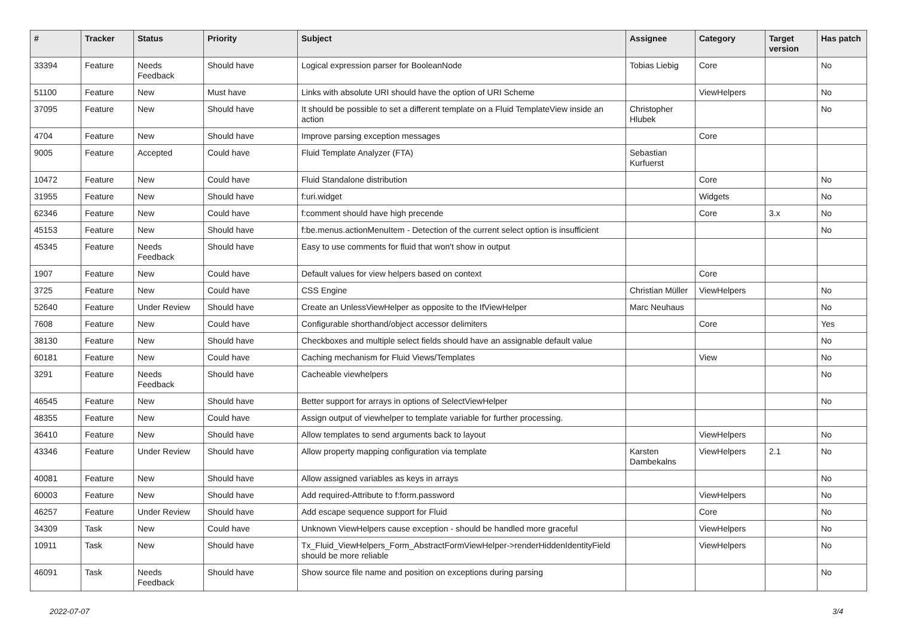| # | Tracker | Status | Priority | Subject | Assignee | Category | Target version | Has patch |
| --- | --- | --- | --- | --- | --- | --- | --- | --- |
| 33394 | Feature | Needs Feedback | Should have | Logical expression parser for BooleanNode | Tobias Liebig | Core | | No |
| 51100 | Feature | New | Must have | Links with absolute URI should have the option of URI Scheme | | ViewHelpers | | No |
| 37095 | Feature | New | Should have | It should be possible to set a different template on a Fluid TemplateView inside an action | Christopher Hlubek | | | No |
| 4704 | Feature | New | Should have | Improve parsing exception messages | | Core | | |
| 9005 | Feature | Accepted | Could have | Fluid Template Analyzer (FTA) | Sebastian Kurfuerst | | | |
| 10472 | Feature | New | Could have | Fluid Standalone distribution | | Core | | No |
| 31955 | Feature | New | Should have | f:uri.widget | | Widgets | | No |
| 62346 | Feature | New | Could have | f:comment should have high precende | | Core | 3.x | No |
| 45153 | Feature | New | Should have | f:be.menus.actionMenuItem - Detection of the current select option is insufficient | | | | No |
| 45345 | Feature | Needs Feedback | Should have | Easy to use comments for fluid that won't show in output | | | | |
| 1907 | Feature | New | Could have | Default values for view helpers based on context | | Core | | |
| 3725 | Feature | New | Could have | CSS Engine | Christian Müller | ViewHelpers | | No |
| 52640 | Feature | Under Review | Should have | Create an UnlessViewHelper as opposite to the IfViewHelper | Marc Neuhaus | | | No |
| 7608 | Feature | New | Could have | Configurable shorthand/object accessor delimiters | | Core | | Yes |
| 38130 | Feature | New | Should have | Checkboxes and multiple select fields should have an assignable default value | | | | No |
| 60181 | Feature | New | Could have | Caching mechanism for Fluid Views/Templates | | View | | No |
| 3291 | Feature | Needs Feedback | Should have | Cacheable viewhelpers | | | | No |
| 46545 | Feature | New | Should have | Better support for arrays in options of SelectViewHelper | | | | No |
| 48355 | Feature | New | Could have | Assign output of viewhelper to template variable for further processing. | | | | |
| 36410 | Feature | New | Should have | Allow templates to send arguments back to layout | | ViewHelpers | | No |
| 43346 | Feature | Under Review | Should have | Allow property mapping configuration via template | Karsten Dambekalns | ViewHelpers | 2.1 | No |
| 40081 | Feature | New | Should have | Allow assigned variables as keys in arrays | | | | No |
| 60003 | Feature | New | Should have | Add required-Attribute to f:form.password | | ViewHelpers | | No |
| 46257 | Feature | Under Review | Should have | Add escape sequence support for Fluid | | Core | | No |
| 34309 | Task | New | Could have | Unknown ViewHelpers cause exception - should be handled more graceful | | ViewHelpers | | No |
| 10911 | Task | New | Should have | Tx_Fluid_ViewHelpers_Form_AbstractFormViewHelper->renderHiddenIdentityField should be more reliable | | ViewHelpers | | No |
| 46091 | Task | Needs Feedback | Should have | Show source file name and position on exceptions during parsing | | | | No |
2022-07-07 3/4